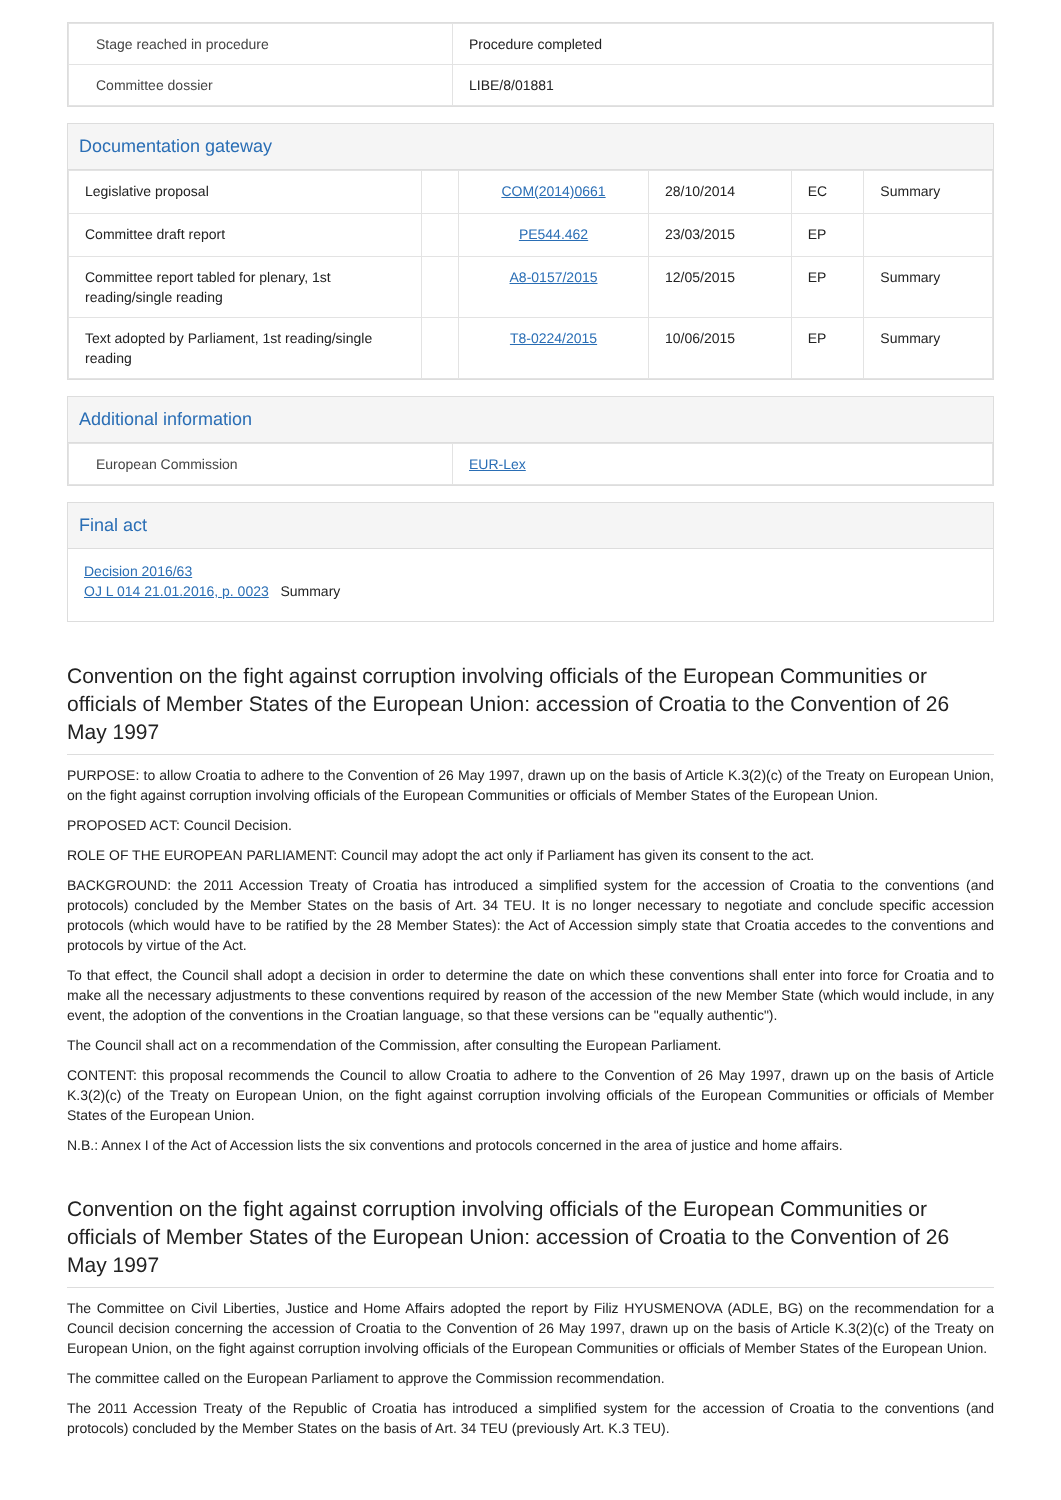| Stage reached in procedure | Procedure completed |
| Committee dossier | LIBE/8/01881 |
Documentation gateway
| Legislative proposal | | COM(2014)0661 | 28/10/2014 | EC | Summary |
| Committee draft report | | PE544.462 | 23/03/2015 | EP | |
| Committee report tabled for plenary, 1st reading/single reading | | A8-0157/2015 | 12/05/2015 | EP | Summary |
| Text adopted by Parliament, 1st reading/single reading | | T8-0224/2015 | 10/06/2015 | EP | Summary |
Additional information
| European Commission | EUR-Lex |
Final act
Decision 2016/63
OJ L 014 21.01.2016, p. 0023 Summary
Convention on the fight against corruption involving officials of the European Communities or officials of Member States of the European Union: accession of Croatia to the Convention of 26 May 1997
PURPOSE: to allow Croatia to adhere to the Convention of 26 May 1997, drawn up on the basis of Article K.3(2)(c) of the Treaty on European Union, on the fight against corruption involving officials of the European Communities or officials of Member States of the European Union.
PROPOSED ACT: Council Decision.
ROLE OF THE EUROPEAN PARLIAMENT: Council may adopt the act only if Parliament has given its consent to the act.
BACKGROUND: the 2011 Accession Treaty of Croatia has introduced a simplified system for the accession of Croatia to the conventions (and protocols) concluded by the Member States on the basis of Art. 34 TEU. It is no longer necessary to negotiate and conclude specific accession protocols (which would have to be ratified by the 28 Member States): the Act of Accession simply state that Croatia accedes to the conventions and protocols by virtue of the Act.
To that effect, the Council shall adopt a decision in order to determine the date on which these conventions shall enter into force for Croatia and to make all the necessary adjustments to these conventions required by reason of the accession of the new Member State (which would include, in any event, the adoption of the conventions in the Croatian language, so that these versions can be "equally authentic").
The Council shall act on a recommendation of the Commission, after consulting the European Parliament.
CONTENT: this proposal recommends the Council to allow Croatia to adhere to the Convention of 26 May 1997, drawn up on the basis of Article K.3(2)(c) of the Treaty on European Union, on the fight against corruption involving officials of the European Communities or officials of Member States of the European Union.
N.B.: Annex I of the Act of Accession lists the six conventions and protocols concerned in the area of justice and home affairs.
Convention on the fight against corruption involving officials of the European Communities or officials of Member States of the European Union: accession of Croatia to the Convention of 26 May 1997
The Committee on Civil Liberties, Justice and Home Affairs adopted the report by Filiz HYUSMENOVA (ADLE, BG) on the recommendation for a Council decision concerning the accession of Croatia to the Convention of 26 May 1997, drawn up on the basis of Article K.3(2)(c) of the Treaty on European Union, on the fight against corruption involving officials of the European Communities or officials of Member States of the European Union.
The committee called on the European Parliament to approve the Commission recommendation.
The 2011 Accession Treaty of the Republic of Croatia has introduced a simplified system for the accession of Croatia to the conventions (and protocols) concluded by the Member States on the basis of Art. 34 TEU (previously Art. K.3 TEU).